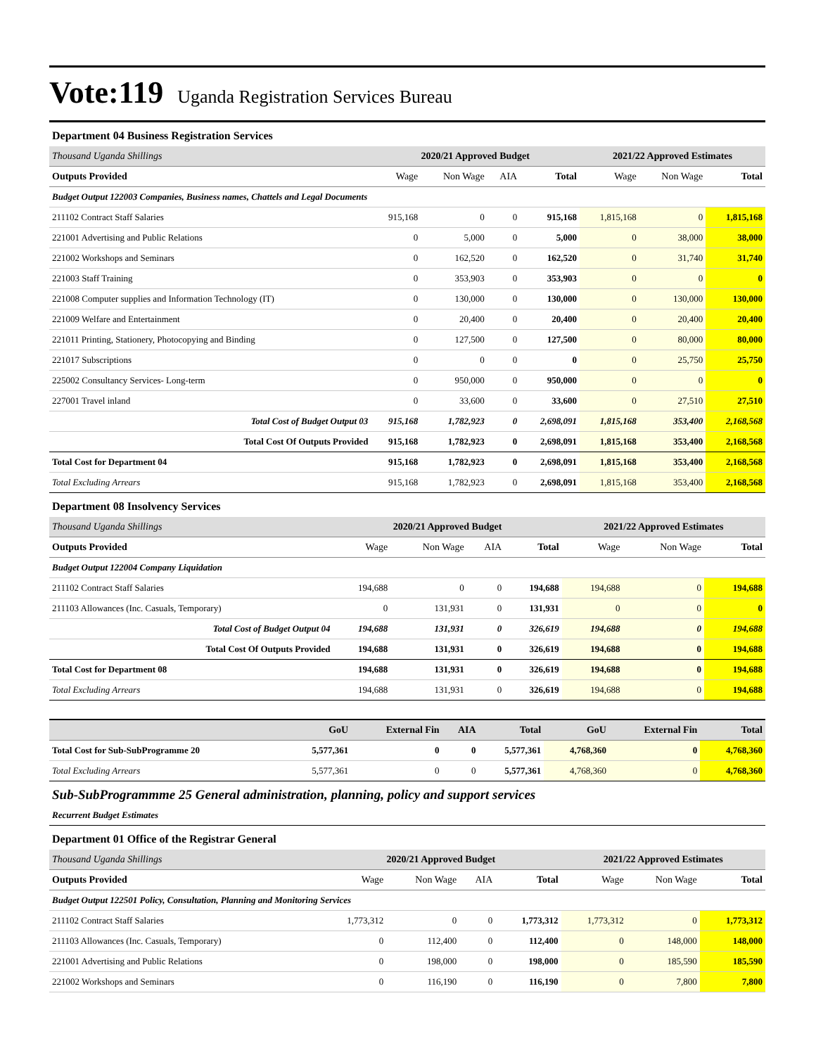Vote:119 Uganda Registration Services Bureau
Department 04 Business Registration Services
| Thousand Uganda Shillings | 2020/21 Approved Budget | | | | 2021/22 Approved Estimates | | |
| Outputs Provided | Wage | Non Wage | AIA | Total | Wage | Non Wage | Total |
| Budget Output 122003 Companies, Business names, Chattels and Legal Documents | | | | | | | |
| 211102 Contract Staff Salaries | 915,168 | 0 | 0 | 915,168 | 1,815,168 | 0 | 1,815,168 |
| 221001 Advertising and Public Relations | 0 | 5,000 | 0 | 5,000 | 0 | 38,000 | 38,000 |
| 221002 Workshops and Seminars | 0 | 162,520 | 0 | 162,520 | 0 | 31,740 | 31,740 |
| 221003 Staff Training | 0 | 353,903 | 0 | 353,903 | 0 | 0 | 0 |
| 221008 Computer supplies and Information Technology (IT) | 0 | 130,000 | 0 | 130,000 | 0 | 130,000 | 130,000 |
| 221009 Welfare and Entertainment | 0 | 20,400 | 0 | 20,400 | 0 | 20,400 | 20,400 |
| 221011 Printing, Stationery, Photocopying and Binding | 0 | 127,500 | 0 | 127,500 | 0 | 80,000 | 80,000 |
| 221017 Subscriptions | 0 | 0 | 0 | 0 | 0 | 25,750 | 25,750 |
| 225002 Consultancy Services- Long-term | 0 | 950,000 | 0 | 950,000 | 0 | 0 | 0 |
| 227001 Travel inland | 0 | 33,600 | 0 | 33,600 | 0 | 27,510 | 27,510 |
| Total Cost of Budget Output 03 | 915,168 | 1,782,923 | 0 | 2,698,091 | 1,815,168 | 353,400 | 2,168,568 |
| Total Cost Of Outputs Provided | 915,168 | 1,782,923 | 0 | 2,698,091 | 1,815,168 | 353,400 | 2,168,568 |
| Total Cost for Department 04 | 915,168 | 1,782,923 | 0 | 2,698,091 | 1,815,168 | 353,400 | 2,168,568 |
| Total Excluding Arrears | 915,168 | 1,782,923 | 0 | 2,698,091 | 1,815,168 | 353,400 | 2,168,568 |
Department 08 Insolvency Services
| Thousand Uganda Shillings | 2020/21 Approved Budget | | | | 2021/22 Approved Estimates | | |
| Outputs Provided | Wage | Non Wage | AIA | Total | Wage | Non Wage | Total |
| Budget Output 122004 Company Liquidation | | | | | | | |
| 211102 Contract Staff Salaries | 194,688 | 0 | 0 | 194,688 | 194,688 | 0 | 194,688 |
| 211103 Allowances (Inc. Casuals, Temporary) | 0 | 131,931 | 0 | 131,931 | 0 | 0 | 0 |
| Total Cost of Budget Output 04 | 194,688 | 131,931 | 0 | 326,619 | 194,688 | 0 | 194,688 |
| Total Cost Of Outputs Provided | 194,688 | 131,931 | 0 | 326,619 | 194,688 | 0 | 194,688 |
| Total Cost for Department 08 | 194,688 | 131,931 | 0 | 326,619 | 194,688 | 0 | 194,688 |
| Total Excluding Arrears | 194,688 | 131,931 | 0 | 326,619 | 194,688 | 0 | 194,688 |
| | GoU | External Fin | AIA | Total | GoU | External Fin | Total |
| Total Cost for Sub-SubProgramme 20 | 5,577,361 | 0 | 0 | 5,577,361 | 4,768,360 | 0 | 4,768,360 |
| Total Excluding Arrears | 5,577,361 | 0 | 0 | 5,577,361 | 4,768,360 | 0 | 4,768,360 |
Sub-SubProgrammme 25 General administration, planning, policy and support services
Recurrent Budget Estimates
Department 01 Office of the Registrar General
| Thousand Uganda Shillings | 2020/21 Approved Budget | | | | 2021/22 Approved Estimates | | |
| Outputs Provided | Wage | Non Wage | AIA | Total | Wage | Non Wage | Total |
| Budget Output 122501 Policy, Consultation, Planning and Monitoring Services | | | | | | | |
| 211102 Contract Staff Salaries | 1,773,312 | 0 | 0 | 1,773,312 | 1,773,312 | 0 | 1,773,312 |
| 211103 Allowances (Inc. Casuals, Temporary) | 0 | 112,400 | 0 | 112,400 | 0 | 148,000 | 148,000 |
| 221001 Advertising and Public Relations | 0 | 198,000 | 0 | 198,000 | 0 | 185,590 | 185,590 |
| 221002 Workshops and Seminars | 0 | 116,190 | 0 | 116,190 | 0 | 7,800 | 7,800 |